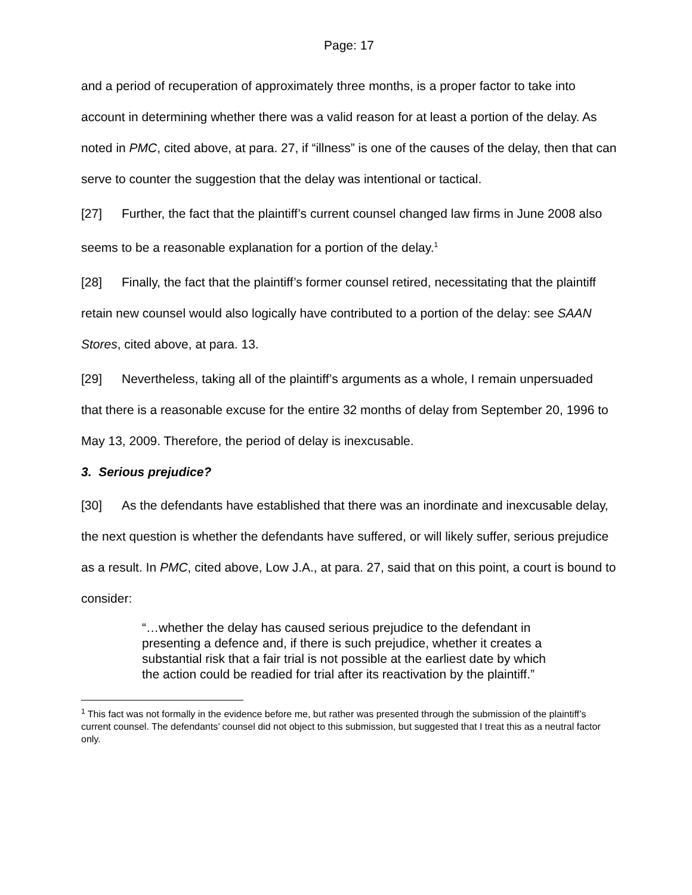Page: 17
and a period of recuperation of approximately three months, is a proper factor to take into account in determining whether there was a valid reason for at least a portion of the delay. As noted in PMC, cited above, at para. 27, if “illness” is one of the causes of the delay, then that can serve to counter the suggestion that the delay was intentional or tactical.
[27] Further, the fact that the plaintiff’s current counsel changed law firms in June 2008 also seems to be a reasonable explanation for a portion of the delay.<sup>1</sup>
[28] Finally, the fact that the plaintiff’s former counsel retired, necessitating that the plaintiff retain new counsel would also logically have contributed to a portion of the delay: see SAAN Stores, cited above, at para. 13.
[29] Nevertheless, taking all of the plaintiff’s arguments as a whole, I remain unpersuaded that there is a reasonable excuse for the entire 32 months of delay from September 20, 1996 to May 13, 2009. Therefore, the period of delay is inexcusable.
3. Serious prejudice?
[30] As the defendants have established that there was an inordinate and inexcusable delay, the next question is whether the defendants have suffered, or will likely suffer, serious prejudice as a result. In PMC, cited above, Low J.A., at para. 27, said that on this point, a court is bound to consider:
“…whether the delay has caused serious prejudice to the defendant in presenting a defence and, if there is such prejudice, whether it creates a substantial risk that a fair trial is not possible at the earliest date by which the action could be readied for trial after its reactivation by the plaintiff.”
<sup>1</sup> This fact was not formally in the evidence before me, but rather was presented through the submission of the plaintiff’s current counsel. The defendants’ counsel did not object to this submission, but suggested that I treat this as a neutral factor only.